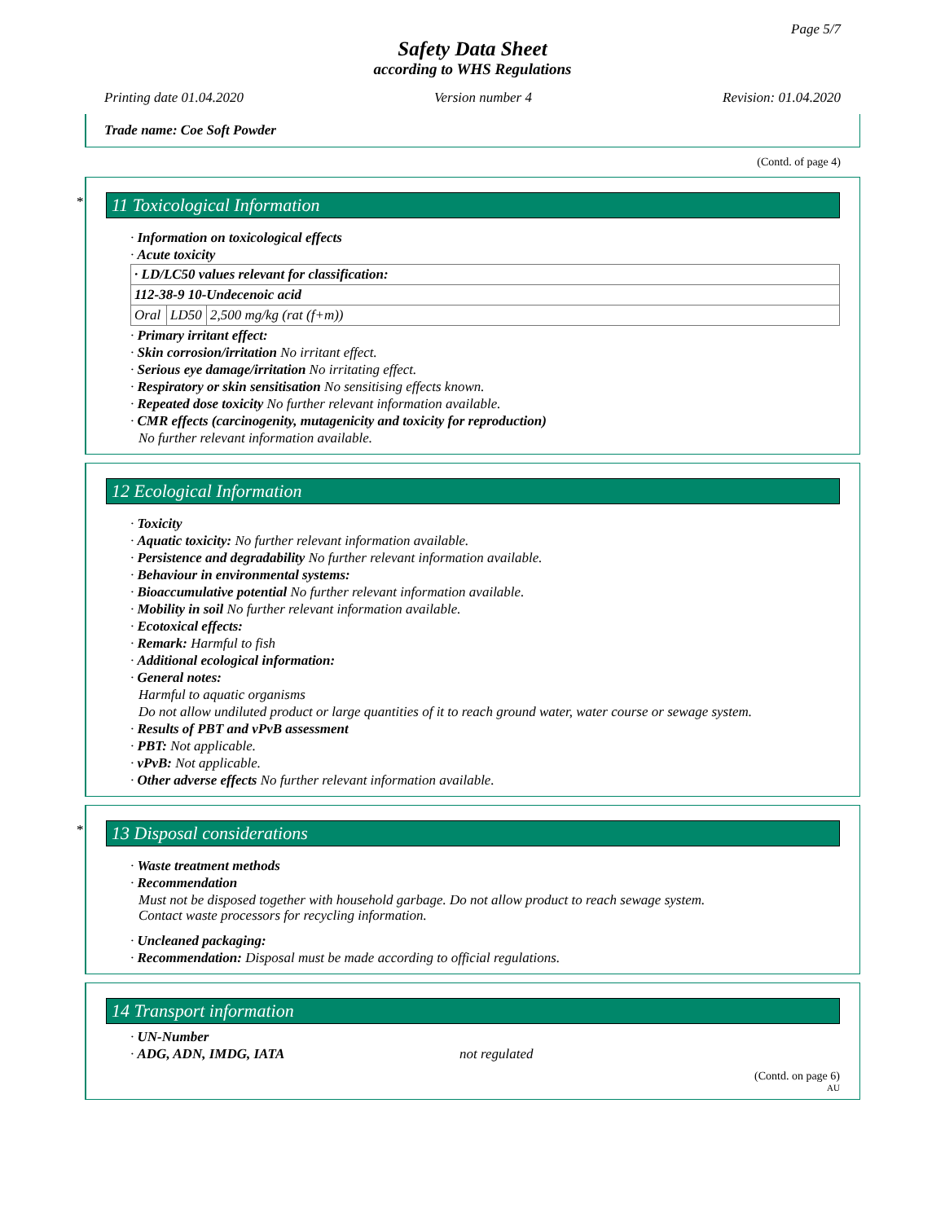Page 5/7
Safety Data Sheet
according to WHS Regulations
Printing date 01.04.2020 Version number 4 Revision: 01.04.2020
Trade name: Coe Soft Powder
(Contd. of page 4)
*
11 Toxicological Information
· Information on toxicological effects
· Acute toxicity
| · LD/LC50 values relevant for classification: | | |
| 112-38-9 10-Undecenoic acid | | |
| Oral | LD50 | 2,500 mg/kg (rat (f+m)) |
· Primary irritant effect:
· Skin corrosion/irritation No irritant effect.
· Serious eye damage/irritation No irritating effect.
· Respiratory or skin sensitisation No sensitising effects known.
· Repeated dose toxicity No further relevant information available.
· CMR effects (carcinogenity, mutagenicity and toxicity for reproduction)
No further relevant information available.
12 Ecological Information
· Toxicity
· Aquatic toxicity: No further relevant information available.
· Persistence and degradability No further relevant information available.
· Behaviour in environmental systems:
· Bioaccumulative potential No further relevant information available.
· Mobility in soil No further relevant information available.
· Ecotoxical effects:
· Remark: Harmful to fish
· Additional ecological information:
· General notes:
Harmful to aquatic organisms
Do not allow undiluted product or large quantities of it to reach ground water, water course or sewage system.
· Results of PBT and vPvB assessment
· PBT: Not applicable.
· vPvB: Not applicable.
· Other adverse effects No further relevant information available.
*
13 Disposal considerations
· Waste treatment methods
· Recommendation
Must not be disposed together with household garbage. Do not allow product to reach sewage system.
Contact waste processors for recycling information.
· Uncleaned packaging:
· Recommendation: Disposal must be made according to official regulations.
14 Transport information
· UN-Number
· ADG, ADN, IMDG, IATA not regulated
(Contd. on page 6)
AU